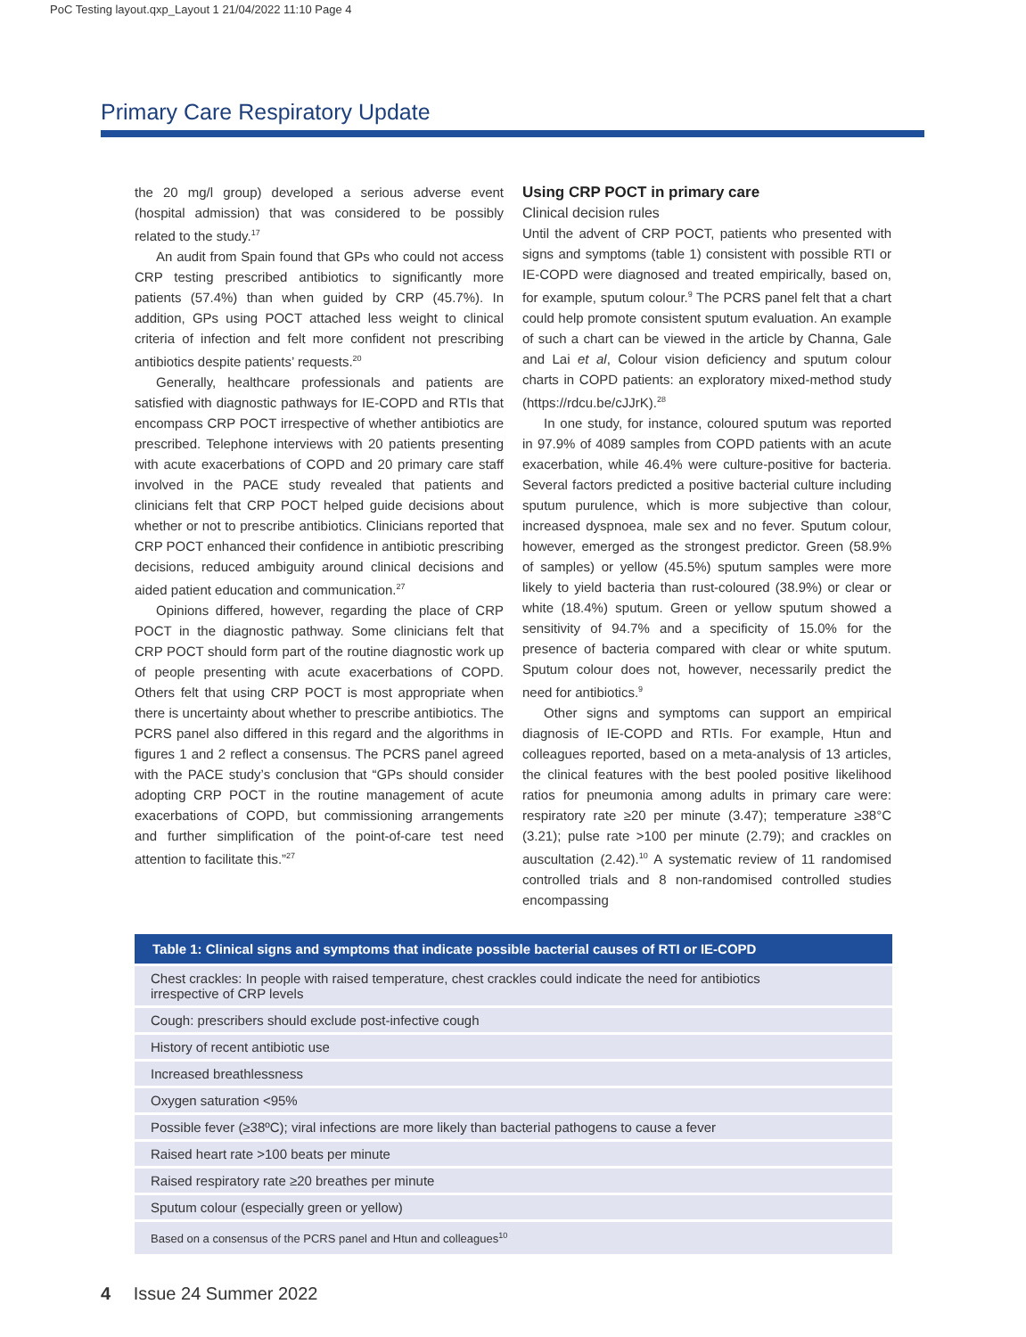PoC Testing layout.qxp_Layout 1 21/04/2022 11:10 Page 4
Primary Care Respiratory Update
the 20 mg/l group) developed a serious adverse event (hospital admission) that was considered to be possibly related to the study.<sup>17</sup>
An audit from Spain found that GPs who could not access CRP testing prescribed antibiotics to significantly more patients (57.4%) than when guided by CRP (45.7%). In addition, GPs using POCT attached less weight to clinical criteria of infection and felt more confident not prescribing antibiotics despite patients’ requests.<sup>20</sup>
Generally, healthcare professionals and patients are satisfied with diagnostic pathways for IE-COPD and RTIs that encompass CRP POCT irrespective of whether antibiotics are prescribed. Telephone interviews with 20 patients presenting with acute exacerbations of COPD and 20 primary care staff involved in the PACE study revealed that patients and clinicians felt that CRP POCT helped guide decisions about whether or not to prescribe antibiotics. Clinicians reported that CRP POCT enhanced their confidence in antibiotic prescribing decisions, reduced ambiguity around clinical decisions and aided patient education and communication.<sup>27</sup>
Opinions differed, however, regarding the place of CRP POCT in the diagnostic pathway. Some clinicians felt that CRP POCT should form part of the routine diagnostic work up of people presenting with acute exacerbations of COPD. Others felt that using CRP POCT is most appropriate when there is uncertainty about whether to prescribe antibiotics. The PCRS panel also differed in this regard and the algorithms in figures 1 and 2 reflect a consensus. The PCRS panel agreed with the PACE study’s conclusion that “GPs should consider adopting CRP POCT in the routine management of acute exacerbations of COPD, but commissioning arrangements and further simplification of the point-of-care test need attention to facilitate this.”<sup>27</sup>
Using CRP POCT in primary care
Clinical decision rules
Until the advent of CRP POCT, patients who presented with signs and symptoms (table 1) consistent with possible RTI or IE-COPD were diagnosed and treated empirically, based on, for example, sputum colour.<sup>9</sup> The PCRS panel felt that a chart could help promote consistent sputum evaluation. An example of such a chart can be viewed in the article by Channa, Gale and Lai et al, Colour vision deficiency and sputum colour charts in COPD patients: an exploratory mixed-method study (https://rdcu.be/cJJrK).<sup>28</sup>
In one study, for instance, coloured sputum was reported in 97.9% of 4089 samples from COPD patients with an acute exacerbation, while 46.4% were culture-positive for bacteria. Several factors predicted a positive bacterial culture including sputum purulence, which is more subjective than colour, increased dyspnoea, male sex and no fever. Sputum colour, however, emerged as the strongest predictor. Green (58.9% of samples) or yellow (45.5%) sputum samples were more likely to yield bacteria than rust-coloured (38.9%) or clear or white (18.4%) sputum. Green or yellow sputum showed a sensitivity of 94.7% and a specificity of 15.0% for the presence of bacteria compared with clear or white sputum. Sputum colour does not, however, necessarily predict the need for antibiotics.<sup>9</sup>
Other signs and symptoms can support an empirical diagnosis of IE-COPD and RTIs. For example, Htun and colleagues reported, based on a meta-analysis of 13 articles, the clinical features with the best pooled positive likelihood ratios for pneumonia among adults in primary care were: respiratory rate ≥20 per minute (3.47); temperature ≥38°C (3.21); pulse rate >100 per minute (2.79); and crackles on auscultation (2.42).<sup>10</sup> A systematic review of 11 randomised controlled trials and 8 non-randomised controlled studies encompassing
| Table 1: Clinical signs and symptoms that indicate possible bacterial causes of RTI or IE-COPD |
| --- |
| Chest crackles: In people with raised temperature, chest crackles could indicate the need for antibiotics irrespective of CRP levels |
| Cough: prescribers should exclude post-infective cough |
| History of recent antibiotic use |
| Increased breathlessness |
| Oxygen saturation <95% |
| Possible fever (≥38ºC); viral infections are more likely than bacterial pathogens to cause a fever |
| Raised heart rate >100 beats per minute |
| Raised respiratory rate ≥20 breathes per minute |
| Sputum colour (especially green or yellow) |
| Based on a consensus of the PCRS panel and Htun and colleagues<sup>10</sup> |
4 Issue 24 Summer 2022